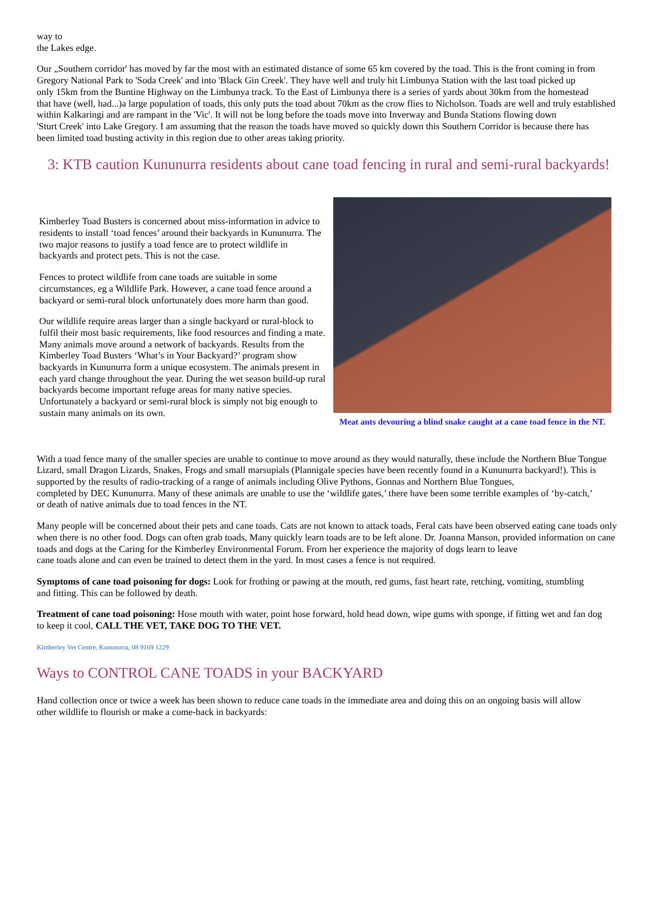way to
the Lakes edge.
Our „Southern corridor' has moved by far the most with an estimated distance of some 65 km covered by the toad. This is the front coming in from Gregory National Park to 'Soda Creek' and into 'Black Gin Creek'. They have well and truly hit Limbunya Station with the last toad picked up
only 15km from the Buntine Highway on the Limbunya track. To the East of Limbunya there is a series of yards about 30km from the homestead
that have (well, had...)a large population of toads, this only puts the toad about 70km as the crow flies to Nicholson. Toads are well and truly established within Kalkaringi and are rampant in the 'Vic'. It will not be long before the toads move into Inverway and Bunda Stations flowing down
'Sturt Creek' into Lake Gregory. I am assuming that the reason the toads have moved so quickly down this Southern Corridor is because there has
been limited toad busting activity in this region due to other areas taking priority.
3: KTB caution Kununurra residents about cane toad fencing in rural and semi-rural backyards!
Kimberley Toad Busters is concerned about miss-information in advice to residents to install ‘toad fences’ around their backyards in Kununurra. The two major reasons to justify a toad fence are to protect wildlife in backyards and protect pets. This is not the case.
Fences to protect wildlife from cane toads are suitable in some circumstances, eg a Wildlife Park. However, a cane toad fence around a backyard or semi-rural block unfortunately does more harm than good.
Our wildlife require areas larger than a single backyard or rural-block to fulfil their most basic requirements, like food resources and finding a mate. Many animals move around a network of backyards. Results from the Kimberley Toad Busters ‘What’s in Your Backyard?’ program show backyards in Kununurra form a unique ecosystem. The animals present in each yard change throughout the year. During the wet season build-up rural backyards become important refuge areas for many native species. Unfortunately a backyard or semi-rural block is simply not big enough to sustain many animals on its own.
Meat ants devouring a blind snake caught at a cane toad fence in the NT.
With a toad fence many of the smaller species are unable to continue to move around as they would naturally, these include the Northern Blue Tongue Lizard, small Dragon Lizards, Snakes, Frogs and small marsupials (Plannigale species have been recently found in a Kununurra backyard!). This is supported by the results of radio-tracking of a range of animals including Olive Pythons, Gonnas and Northern Blue Tongues,
completed by DEC Kununurra. Many of these animals are unable to use the ‘wildlife gates,’ there have been some terrible examples of ‘by-catch,’
or death of native animals due to toad fences in the NT.
Many people will be concerned about their pets and cane toads. Cats are not known to attack toads, Feral cats have been observed eating cane toads only when there is no other food. Dogs can often grab toads, Many quickly learn toads are to be left alone. Dr. Joanna Manson, provided information on cane toads and dogs at the Caring for the Kimberley Environmental Forum. From her experience the majority of dogs learn to leave
cane toads alone and can even be trained to detect them in the yard. In most cases a fence is not required.
Symptoms of cane toad poisoning for dogs: Look for frothing or pawing at the mouth, red gums, fast heart rate, retching, vomiting, stumbling
and fitting. This can be followed by death.
Treatment of cane toad poisoning: Hose mouth with water, point hose forward, hold head down, wipe gums with sponge, if fitting wet and fan dog
to keep it cool, CALL THE VET, TAKE DOG TO THE VET.
Kimberley Vet Centre, Kununurra, 08 9169 1229
Ways to CONTROL CANE TOADS in your BACKYARD
Hand collection once or twice a week has been shown to reduce cane toads in the immediate area and doing this on an ongoing basis will allow
other wildlife to flourish or make a come-back in backyards: